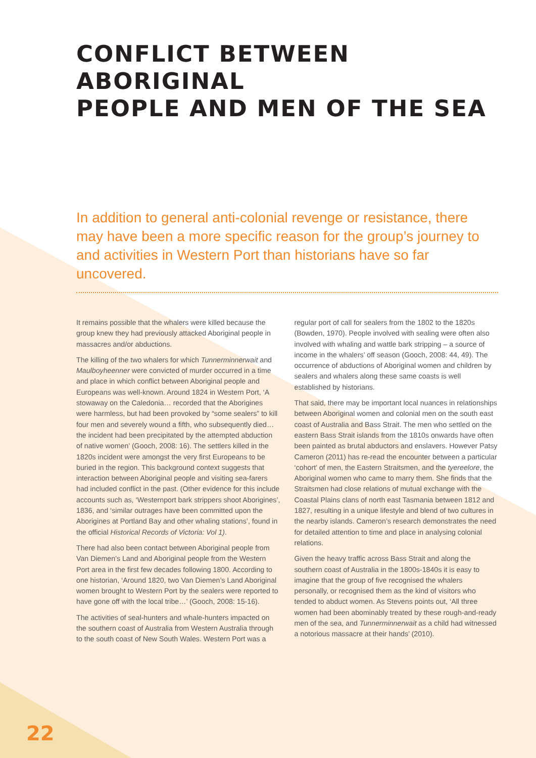CONFLICT BETWEEN ABORIGINAL
PEOPLE AND MEN OF THE SEA
In addition to general anti-colonial revenge or resistance, there may have been a more specific reason for the group’s journey to and activities in Western Port than historians have so far uncovered.
It remains possible that the whalers were killed because the group knew they had previously attacked Aboriginal people in massacres and/or abductions.
The killing of the two whalers for which Tunnerminnerwait and Maulboyheenner were convicted of murder occurred in a time and place in which conflict between Aboriginal people and Europeans was well-known. Around 1824 in Western Port, ‘A stowaway on the Caledonia… recorded that the Aborigines were harmless, but had been provoked by “some sealers” to kill four men and severely wound a fifth, who subsequently died… the incident had been precipitated by the attempted abduction of native women’ (Gooch, 2008: 16). The settlers killed in the 1820s incident were amongst the very first Europeans to be buried in the region. This background context suggests that interaction between Aboriginal people and visiting sea-farers had included conflict in the past. (Other evidence for this include accounts such as, ‘Westernport bark strippers shoot Aborigines’, 1836, and ‘similar outrages have been committed upon the Aborigines at Portland Bay and other whaling stations’, found in the official Historical Records of Victoria: Vol 1).
There had also been contact between Aboriginal people from Van Diemen’s Land and Aboriginal people from the Western Port area in the first few decades following 1800. According to one historian, ‘Around 1820, two Van Diemen’s Land Aboriginal women brought to Western Port by the sealers were reported to have gone off with the local tribe…’ (Gooch, 2008: 15-16).
The activities of seal-hunters and whale-hunters impacted on the southern coast of Australia from Western Australia through to the south coast of New South Wales. Western Port was a regular port of call for sealers from the 1802 to the 1820s (Bowden, 1970). People involved with sealing were often also involved with whaling and wattle bark stripping – a source of income in the whalers’ off season (Gooch, 2008: 44, 49). The occurrence of abductions of Aboriginal women and children by sealers and whalers along these same coasts is well established by historians.
That said, there may be important local nuances in relationships between Aboriginal women and colonial men on the south east coast of Australia and Bass Strait. The men who settled on the eastern Bass Strait islands from the 1810s onwards have often been painted as brutal abductors and enslavers. However Patsy Cameron (2011) has re-read the encounter between a particular ‘cohort’ of men, the Eastern Straitsmen, and the tyereelore, the Aboriginal women who came to marry them. She finds that the Straitsmen had close relations of mutual exchange with the Coastal Plains clans of north east Tasmania between 1812 and 1827, resulting in a unique lifestyle and blend of two cultures in the nearby islands. Cameron’s research demonstrates the need for detailed attention to time and place in analysing colonial relations.
Given the heavy traffic across Bass Strait and along the southern coast of Australia in the 1800s-1840s it is easy to imagine that the group of five recognised the whalers personally, or recognised them as the kind of visitors who tended to abduct women. As Stevens points out, ‘All three women had been abominably treated by these rough-and-ready men of the sea, and Tunnerminnerwait as a child had witnessed a notorious massacre at their hands’ (2010).
22